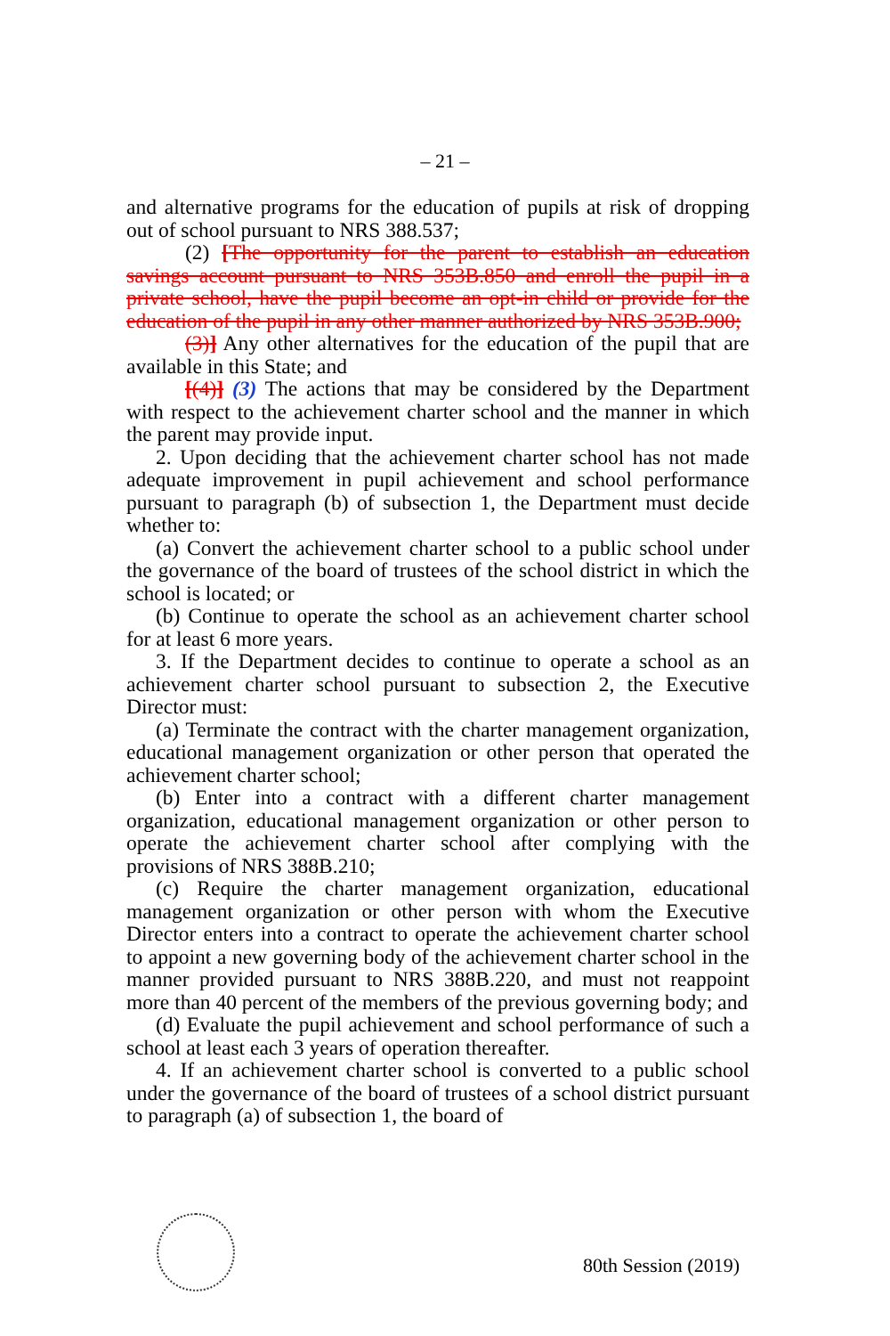– 21 –
and alternative programs for the education of pupils at risk of dropping out of school pursuant to NRS 388.537;
(2) [The opportunity for the parent to establish an education savings account pursuant to NRS 353B.850 and enroll the pupil in a private school, have the pupil become an opt-in child or provide for the education of the pupil in any other manner authorized by NRS 353B.900;
(3)] Any other alternatives for the education of the pupil that are available in this State; and
[(4)] (3) The actions that may be considered by the Department with respect to the achievement charter school and the manner in which the parent may provide input.
2. Upon deciding that the achievement charter school has not made adequate improvement in pupil achievement and school performance pursuant to paragraph (b) of subsection 1, the Department must decide whether to:
(a) Convert the achievement charter school to a public school under the governance of the board of trustees of the school district in which the school is located; or
(b) Continue to operate the school as an achievement charter school for at least 6 more years.
3. If the Department decides to continue to operate a school as an achievement charter school pursuant to subsection 2, the Executive Director must:
(a) Terminate the contract with the charter management organization, educational management organization or other person that operated the achievement charter school;
(b) Enter into a contract with a different charter management organization, educational management organization or other person to operate the achievement charter school after complying with the provisions of NRS 388B.210;
(c) Require the charter management organization, educational management organization or other person with whom the Executive Director enters into a contract to operate the achievement charter school to appoint a new governing body of the achievement charter school in the manner provided pursuant to NRS 388B.220, and must not reappoint more than 40 percent of the members of the previous governing body; and
(d) Evaluate the pupil achievement and school performance of such a school at least each 3 years of operation thereafter.
4. If an achievement charter school is converted to a public school under the governance of the board of trustees of a school district pursuant to paragraph (a) of subsection 1, the board of
80th Session (2019)